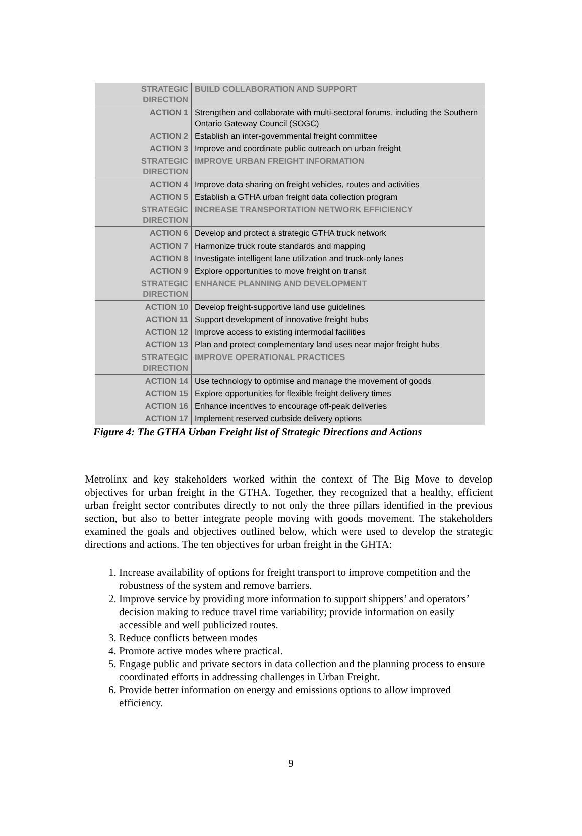| STRATEGIC DIRECTION | BUILD COLLABORATION AND SUPPORT |
| ACTION 1 | Strengthen and collaborate with multi-sectoral forums, including the Southern Ontario Gateway Council (SOGC) |
| ACTION 2 | Establish an inter-governmental freight committee |
| ACTION 3 | Improve and coordinate public outreach on urban freight |
| STRATEGIC DIRECTION | IMPROVE URBAN FREIGHT INFORMATION |
| ACTION 4 | Improve data sharing on freight vehicles, routes and activities |
| ACTION 5 | Establish a GTHA urban freight data collection program |
| STRATEGIC DIRECTION | INCREASE TRANSPORTATION NETWORK EFFICIENCY |
| ACTION 6 | Develop and protect a strategic GTHA truck network |
| ACTION 7 | Harmonize truck route standards and mapping |
| ACTION 8 | Investigate intelligent lane utilization and truck-only lanes |
| ACTION 9 | Explore opportunities to move freight on transit |
| STRATEGIC DIRECTION | ENHANCE PLANNING AND DEVELOPMENT |
| ACTION 10 | Develop freight-supportive land use guidelines |
| ACTION 11 | Support development of innovative freight hubs |
| ACTION 12 | Improve access to existing intermodal facilities |
| ACTION 13 | Plan and protect complementary land uses near major freight hubs |
| STRATEGIC DIRECTION | IMPROVE OPERATIONAL PRACTICES |
| ACTION 14 | Use technology to optimise and manage the movement of goods |
| ACTION 15 | Explore opportunities for flexible freight delivery times |
| ACTION 16 | Enhance incentives to encourage off-peak deliveries |
| ACTION 17 | Implement reserved curbside delivery options |
Figure 4: The GTHA Urban Freight list of Strategic Directions and Actions
Metrolinx and key stakeholders worked within the context of The Big Move to develop objectives for urban freight in the GTHA. Together, they recognized that a healthy, efficient urban freight sector contributes directly to not only the three pillars identified in the previous section, but also to better integrate people moving with goods movement. The stakeholders examined the goals and objectives outlined below, which were used to develop the strategic directions and actions. The ten objectives for urban freight in the GHTA:
1. Increase availability of options for freight transport to improve competition and the robustness of the system and remove barriers.
2. Improve service by providing more information to support shippers’ and operators’ decision making to reduce travel time variability; provide information on easily accessible and well publicized routes.
3. Reduce conflicts between modes
4. Promote active modes where practical.
5. Engage public and private sectors in data collection and the planning process to ensure coordinated efforts in addressing challenges in Urban Freight.
6. Provide better information on energy and emissions options to allow improved efficiency.
9